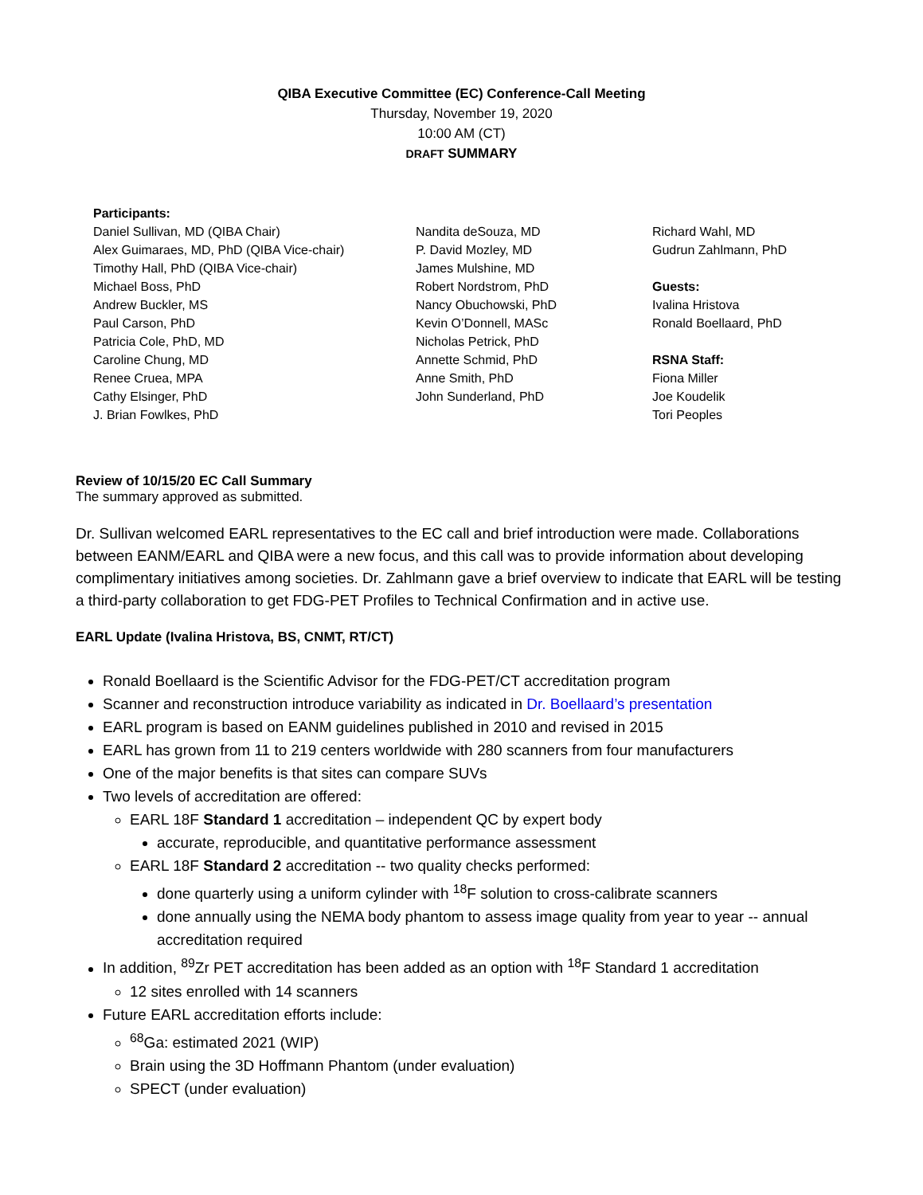QIBA Executive Committee (EC) Conference-Call Meeting
Thursday, November 19, 2020
10:00 AM (CT)
DRAFT SUMMARY
Participants:
Daniel Sullivan, MD (QIBA Chair)
Alex Guimaraes, MD, PhD (QIBA Vice-chair)
Timothy Hall, PhD (QIBA Vice-chair)
Michael Boss, PhD
Andrew Buckler, MS
Paul Carson, PhD
Patricia Cole, PhD, MD
Caroline Chung, MD
Renee Cruea, MPA
Cathy Elsinger, PhD
J. Brian Fowlkes, PhD
Nandita deSouza, MD
P. David Mozley, MD
James Mulshine, MD
Robert Nordstrom, PhD
Nancy Obuchowski, PhD
Kevin O’Donnell, MASc
Nicholas Petrick, PhD
Annette Schmid, PhD
Anne Smith, PhD
John Sunderland, PhD
Richard Wahl, MD
Gudrun Zahlmann, PhD
Guests:
Ivalina Hristova
Ronald Boellaard, PhD
RSNA Staff:
Fiona Miller
Joe Koudelik
Tori Peoples
Review of 10/15/20 EC Call Summary
The summary approved as submitted.
Dr. Sullivan welcomed EARL representatives to the EC call and brief introduction were made. Collaborations between EANM/EARL and QIBA were a new focus, and this call was to provide information about developing complimentary initiatives among societies. Dr. Zahlmann gave a brief overview to indicate that EARL will be testing a third-party collaboration to get FDG-PET Profiles to Technical Confirmation and in active use.
EARL Update (Ivalina Hristova, BS, CNMT, RT/CT)
Ronald Boellaard is the Scientific Advisor for the FDG-PET/CT accreditation program
Scanner and reconstruction introduce variability as indicated in Dr. Boellaard’s presentation
EARL program is based on EANM guidelines published in 2010 and revised in 2015
EARL has grown from 11 to 219 centers worldwide with 280 scanners from four manufacturers
One of the major benefits is that sites can compare SUVs
Two levels of accreditation are offered:
EARL 18F Standard 1 accreditation – independent QC by expert body
accurate, reproducible, and quantitative performance assessment
EARL 18F Standard 2 accreditation -- two quality checks performed:
done quarterly using a uniform cylinder with <sup>18</sup>F solution to cross-calibrate scanners
done annually using the NEMA body phantom to assess image quality from year to year -- annual accreditation required
In addition, <sup>89</sup>Zr PET accreditation has been added as an option with <sup>18</sup>F Standard 1 accreditation
12 sites enrolled with 14 scanners
Future EARL accreditation efforts include:
<sup>68</sup>Ga: estimated 2021 (WIP)
Brain using the 3D Hoffmann Phantom (under evaluation)
SPECT (under evaluation)